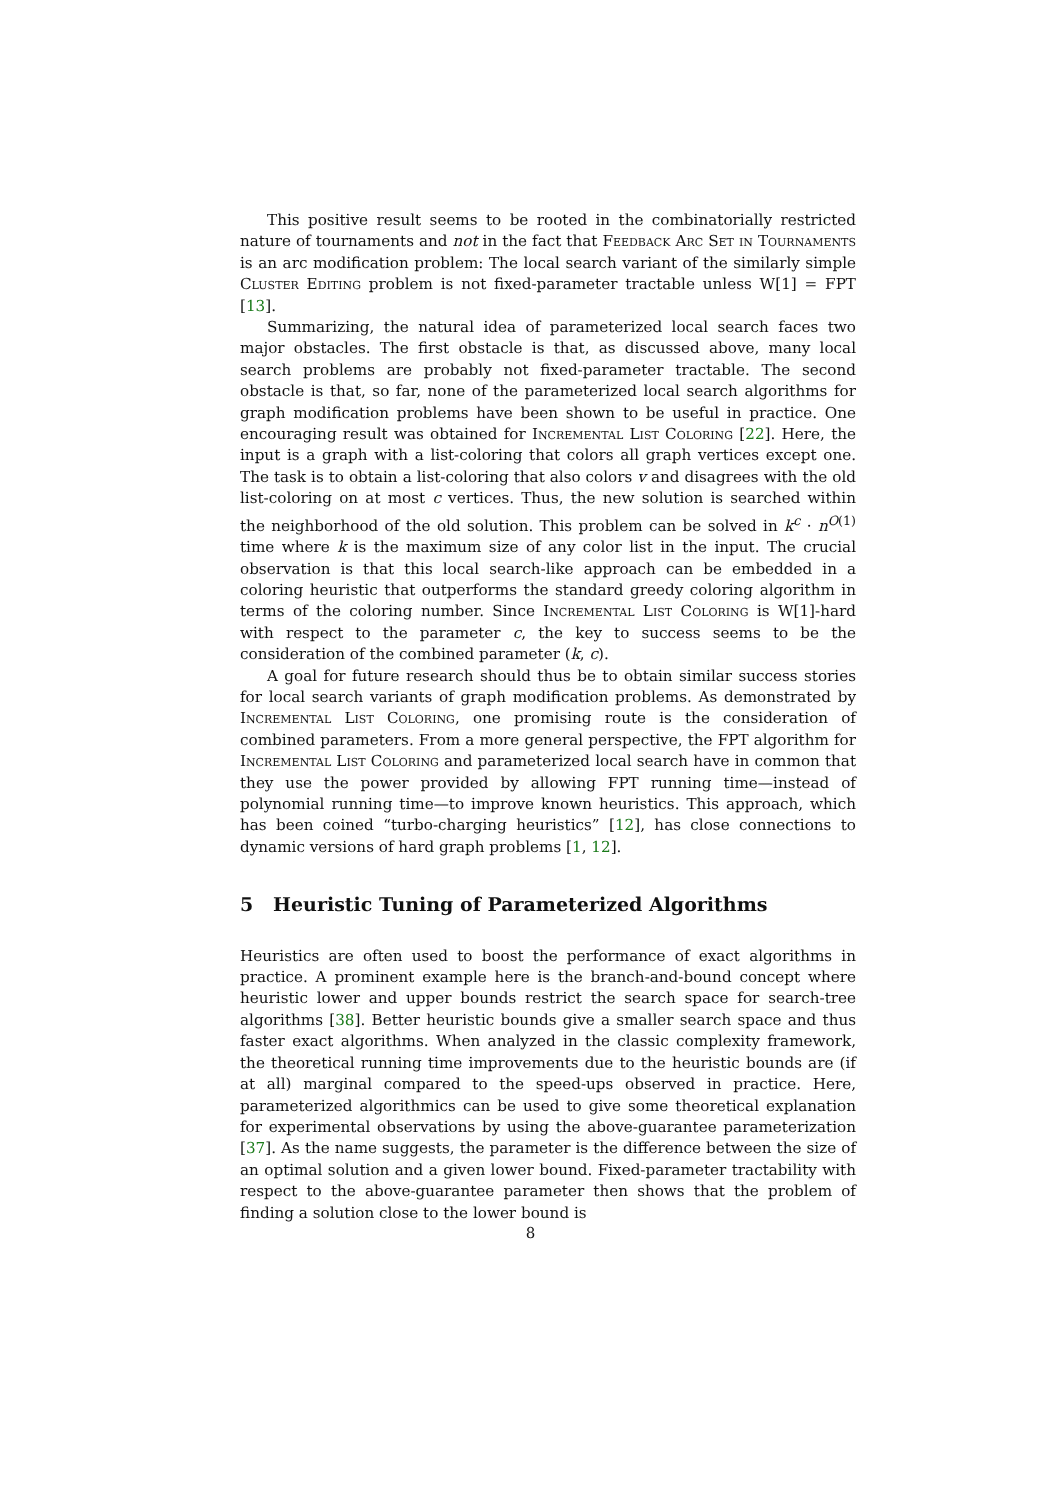This positive result seems to be rooted in the combinatorially restricted nature of tournaments and not in the fact that Feedback Arc Set in Tournaments is an arc modification problem: The local search variant of the similarly simple Cluster Editing problem is not fixed-parameter tractable unless W[1] = FPT [13].
Summarizing, the natural idea of parameterized local search faces two major obstacles. The first obstacle is that, as discussed above, many local search problems are probably not fixed-parameter tractable. The second obstacle is that, so far, none of the parameterized local search algorithms for graph modification problems have been shown to be useful in practice. One encouraging result was obtained for Incremental List Coloring [22]. Here, the input is a graph with a list-coloring that colors all graph vertices except one. The task is to obtain a list-coloring that also colors v and disagrees with the old list-coloring on at most c vertices. Thus, the new solution is searched within the neighborhood of the old solution. This problem can be solved in k<sup>c</sup> · n<sup>O(1)</sup> time where k is the maximum size of any color list in the input. The crucial observation is that this local search-like approach can be embedded in a coloring heuristic that outperforms the standard greedy coloring algorithm in terms of the coloring number. Since Incremental List Coloring is W[1]-hard with respect to the parameter c, the key to success seems to be the consideration of the combined parameter (k, c).
A goal for future research should thus be to obtain similar success stories for local search variants of graph modification problems. As demonstrated by Incremental List Coloring, one promising route is the consideration of combined parameters. From a more general perspective, the FPT algorithm for Incremental List Coloring and parameterized local search have in common that they use the power provided by allowing FPT running time—instead of polynomial running time—to improve known heuristics. This approach, which has been coined “turbo-charging heuristics” [12], has close connections to dynamic versions of hard graph problems [1, 12].
5 Heuristic Tuning of Parameterized Algorithms
Heuristics are often used to boost the performance of exact algorithms in practice. A prominent example here is the branch-and-bound concept where heuristic lower and upper bounds restrict the search space for search-tree algorithms [38]. Better heuristic bounds give a smaller search space and thus faster exact algorithms. When analyzed in the classic complexity framework, the theoretical running time improvements due to the heuristic bounds are (if at all) marginal compared to the speed-ups observed in practice. Here, parameterized algorithmics can be used to give some theoretical explanation for experimental observations by using the above-guarantee parameterization [37]. As the name suggests, the parameter is the difference between the size of an optimal solution and a given lower bound. Fixed-parameter tractability with respect to the above-guarantee parameter then shows that the problem of finding a solution close to the lower bound is
8